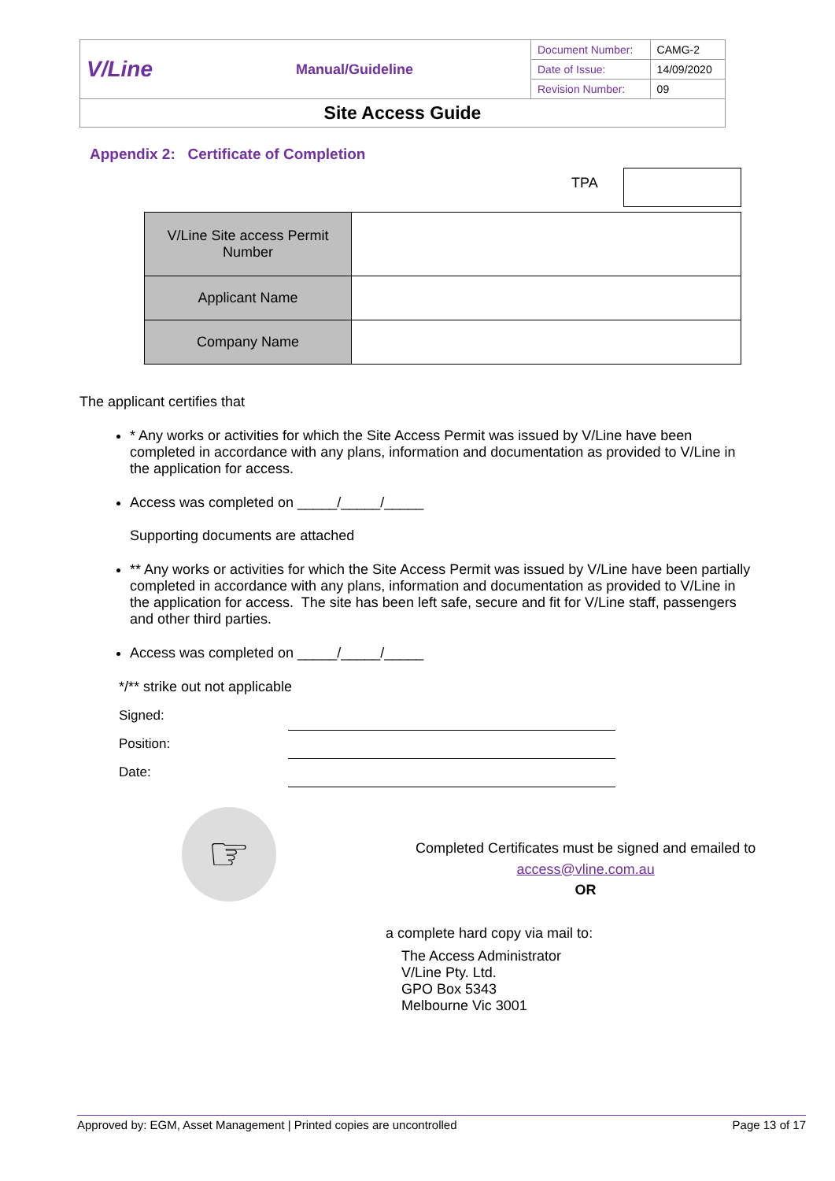| V/Line | Manual/Guideline | Document Number: | CAMG-2 |
| | | Date of Issue: | 14/09/2020 |
| | | Revision Number: | 09 |
| Site Access Guide | | | |
Appendix 2: Certificate of Completion
TPA
| V/Line Site access Permit Number | |
| Applicant Name | |
| Company Name | |
The applicant certifies that
* Any works or activities for which the Site Access Permit was issued by V/Line have been completed in accordance with any plans, information and documentation as provided to V/Line in the application for access.
Access was completed on _____/_____/_____
Supporting documents are attached
** Any works or activities for which the Site Access Permit was issued by V/Line have been partially completed in accordance with any plans, information and documentation as provided to V/Line in the application for access. The site has been left safe, secure and fit for V/Line staff, passengers and other third parties.
Access was completed on _____/_____/_____
*/** strike out not applicable
| Signed: | |
| Position: | |
| Date: | |
☞
Completed Certificates must be signed and emailed to
access@vline.com.au
OR
a complete hard copy via mail to:
The Access Administrator
V/Line Pty. Ltd.
GPO Box 5343
Melbourne Vic 3001
Approved by: EGM, Asset Management | Printed copies are uncontrolled Page 13 of 17